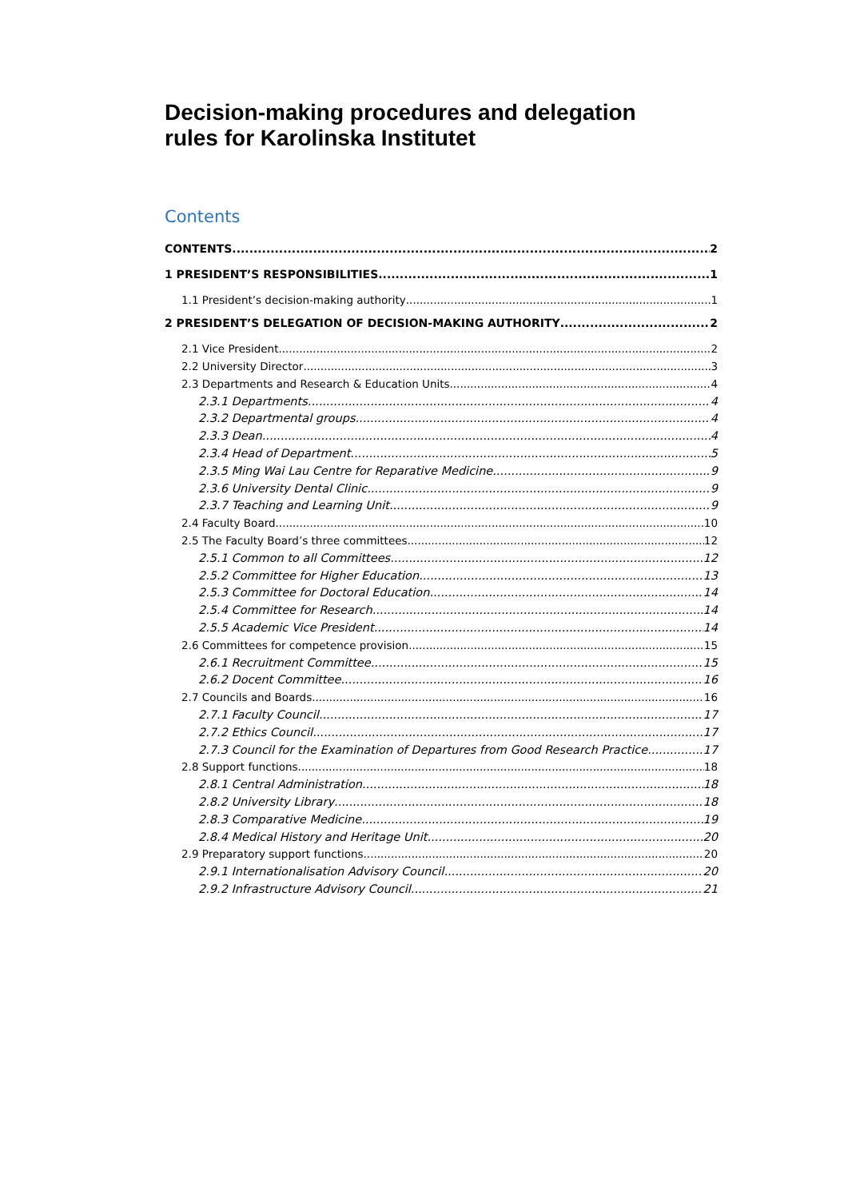Decision-making procedures and delegation
rules for Karolinska Institutet
Contents
CONTENTS 2
1 PRESIDENT’S RESPONSIBILITIES 1
1.1 President’s decision-making authority 1
2 PRESIDENT’S DELEGATION OF DECISION-MAKING AUTHORITY 2
2.1 Vice President 2
2.2 University Director 3
2.3 Departments and Research & Education Units 4
2.3.1 Departments 4
2.3.2 Departmental groups 4
2.3.3 Dean 4
2.3.4 Head of Department 5
2.3.5 Ming Wai Lau Centre for Reparative Medicine 9
2.3.6 University Dental Clinic 9
2.3.7 Teaching and Learning Unit 9
2.4 Faculty Board 10
2.5 The Faculty Board’s three committees 12
2.5.1 Common to all Committees 12
2.5.2 Committee for Higher Education 13
2.5.3 Committee for Doctoral Education 14
2.5.4 Committee for Research 14
2.5.5 Academic Vice President 14
2.6 Committees for competence provision 15
2.6.1 Recruitment Committee 15
2.6.2 Docent Committee 16
2.7 Councils and Boards 16
2.7.1 Faculty Council 17
2.7.2 Ethics Council 17
2.7.3 Council for the Examination of Departures from Good Research Practice 17
2.8 Support functions 18
2.8.1 Central Administration 18
2.8.2 University Library 18
2.8.3 Comparative Medicine 19
2.8.4 Medical History and Heritage Unit 20
2.9 Preparatory support functions 20
2.9.1 Internationalisation Advisory Council 20
2.9.2 Infrastructure Advisory Council 21